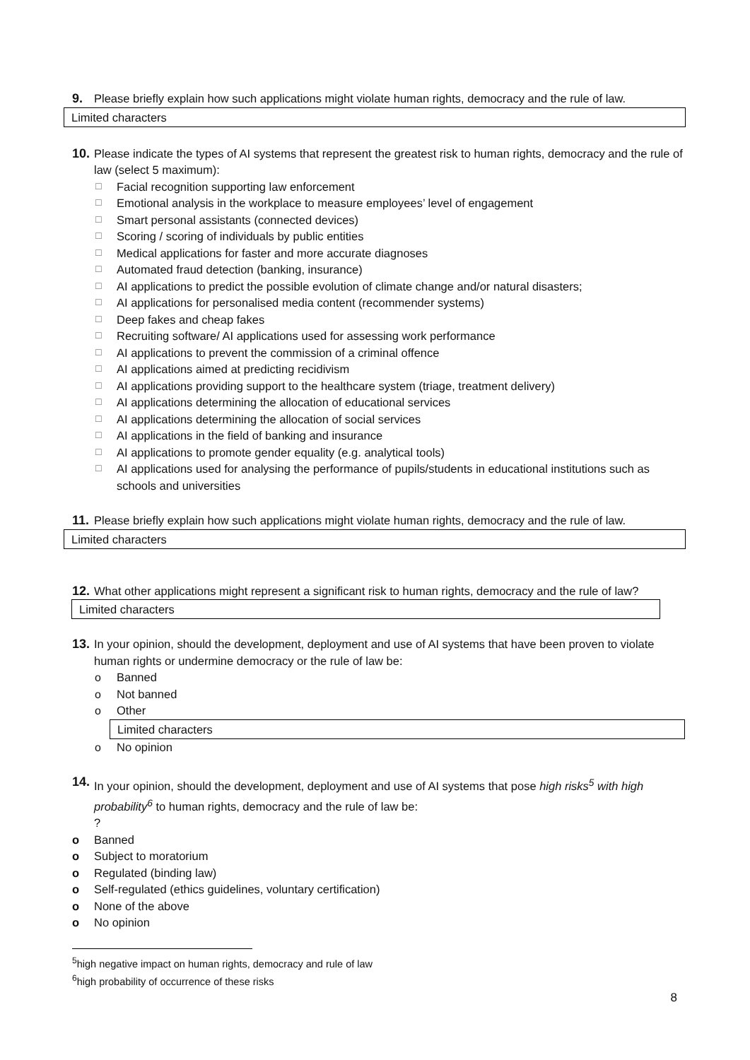9. Please briefly explain how such applications might violate human rights, democracy and the rule of law.
Limited characters
10. Please indicate the types of AI systems that represent the greatest risk to human rights, democracy and the rule of law (select 5 maximum):
☐ Facial recognition supporting law enforcement
☐ Emotional analysis in the workplace to measure employees’ level of engagement
☐ Smart personal assistants (connected devices)
☐ Scoring / scoring of individuals by public entities
☐ Medical applications for faster and more accurate diagnoses
☐ Automated fraud detection (banking, insurance)
☐ AI applications to predict the possible evolution of climate change and/or natural disasters;
☐ AI applications for personalised media content (recommender systems)
☐ Deep fakes and cheap fakes
☐ Recruiting software/ AI applications used for assessing work performance
☐ AI applications to prevent the commission of a criminal offence
☐ AI applications aimed at predicting recidivism
☐ AI applications providing support to the healthcare system (triage, treatment delivery)
☐ AI applications determining the allocation of educational services
☐ AI applications determining the allocation of social services
☐ AI applications in the field of banking and insurance
☐ AI applications to promote gender equality (e.g. analytical tools)
☐ AI applications used for analysing the performance of pupils/students in educational institutions such as schools and universities
11. Please briefly explain how such applications might violate human rights, democracy and the rule of law.
Limited characters
12. What other applications might represent a significant risk to human rights, democracy and the rule of law?
Limited characters
13. In your opinion, should the development, deployment and use of AI systems that have been proven to violate human rights or undermine democracy or the rule of law be:
o Banned
o Not banned
o Other
Limited characters
o No opinion
14. In your opinion, should the development, deployment and use of AI systems that pose high risks<sup>5</sup> with high probability<sup>6</sup> to human rights, democracy and the rule of law be:
?
o Banned
o Subject to moratorium
o Regulated (binding law)
o Self-regulated (ethics guidelines, voluntary certification)
o None of the above
o No opinion
<sup>5</sup> high negative impact on human rights, democracy and rule of law
<sup>6</sup> high probability of occurrence of these risks
8